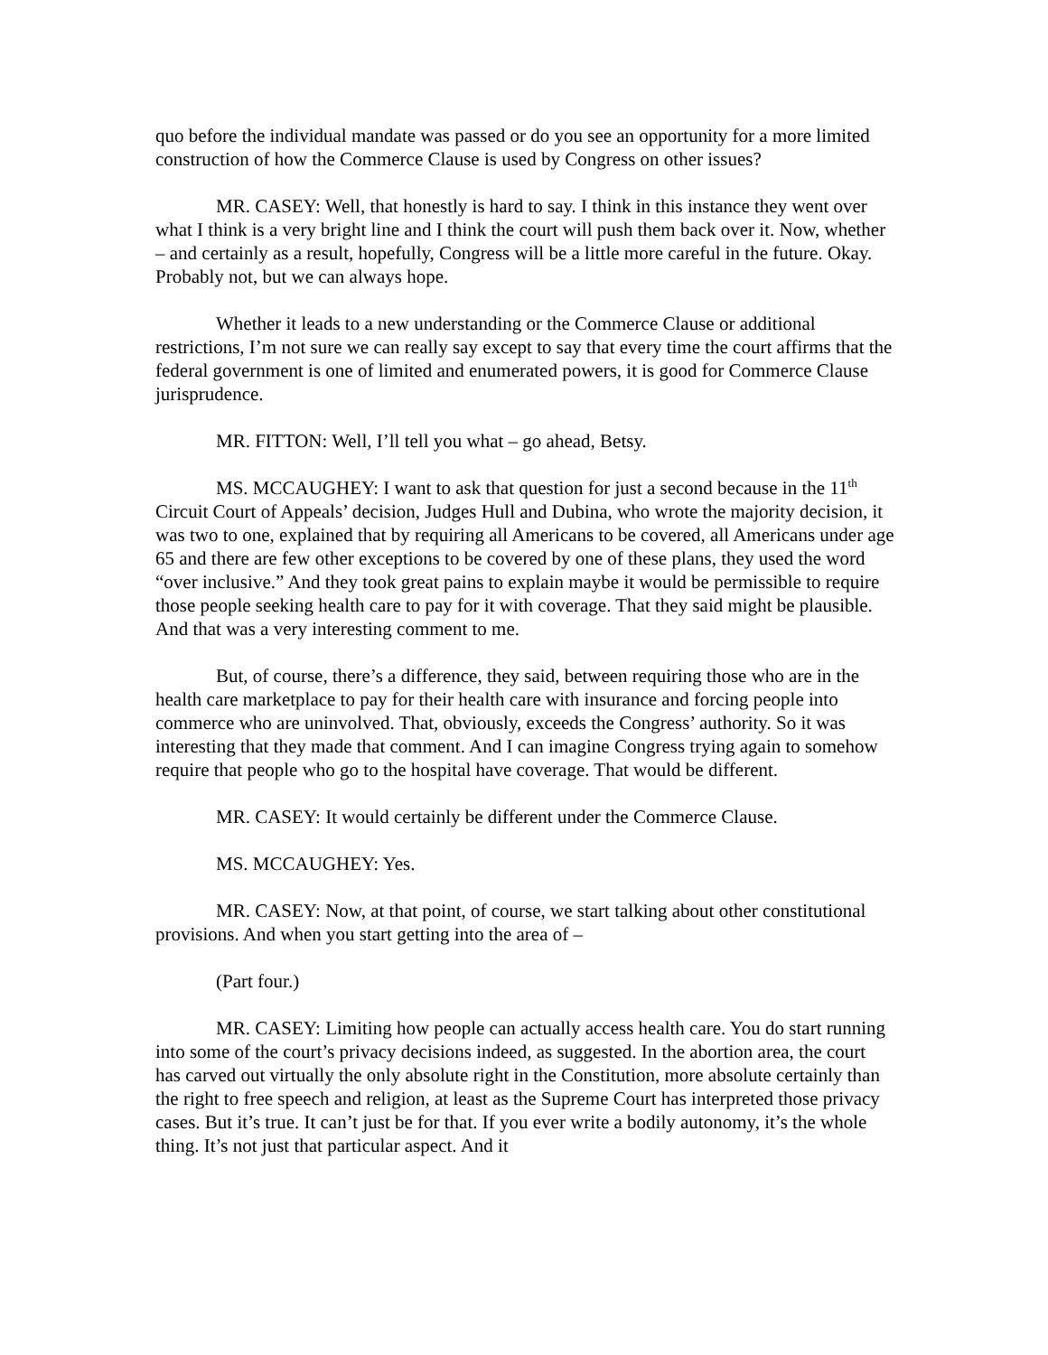quo before the individual mandate was passed or do you see an opportunity for a more limited construction of how the Commerce Clause is used by Congress on other issues?
MR. CASEY: Well, that honestly is hard to say. I think in this instance they went over what I think is a very bright line and I think the court will push them back over it. Now, whether – and certainly as a result, hopefully, Congress will be a little more careful in the future. Okay. Probably not, but we can always hope.
Whether it leads to a new understanding or the Commerce Clause or additional restrictions, I’m not sure we can really say except to say that every time the court affirms that the federal government is one of limited and enumerated powers, it is good for Commerce Clause jurisprudence.
MR. FITTON: Well, I’ll tell you what – go ahead, Betsy.
MS. MCCAUGHEY: I want to ask that question for just a second because in the 11<sup>th</sup> Circuit Court of Appeals’ decision, Judges Hull and Dubina, who wrote the majority decision, it was two to one, explained that by requiring all Americans to be covered, all Americans under age 65 and there are few other exceptions to be covered by one of these plans, they used the word “over inclusive.” And they took great pains to explain maybe it would be permissible to require those people seeking health care to pay for it with coverage. That they said might be plausible. And that was a very interesting comment to me.
But, of course, there’s a difference, they said, between requiring those who are in the health care marketplace to pay for their health care with insurance and forcing people into commerce who are uninvolved. That, obviously, exceeds the Congress’ authority. So it was interesting that they made that comment. And I can imagine Congress trying again to somehow require that people who go to the hospital have coverage. That would be different.
MR. CASEY: It would certainly be different under the Commerce Clause.
MS. MCCAUGHEY: Yes.
MR. CASEY: Now, at that point, of course, we start talking about other constitutional provisions. And when you start getting into the area of –
(Part four.)
MR. CASEY: Limiting how people can actually access health care. You do start running into some of the court’s privacy decisions indeed, as suggested. In the abortion area, the court has carved out virtually the only absolute right in the Constitution, more absolute certainly than the right to free speech and religion, at least as the Supreme Court has interpreted those privacy cases. But it’s true. It can’t just be for that. If you ever write a bodily autonomy, it’s the whole thing. It’s not just that particular aspect. And it